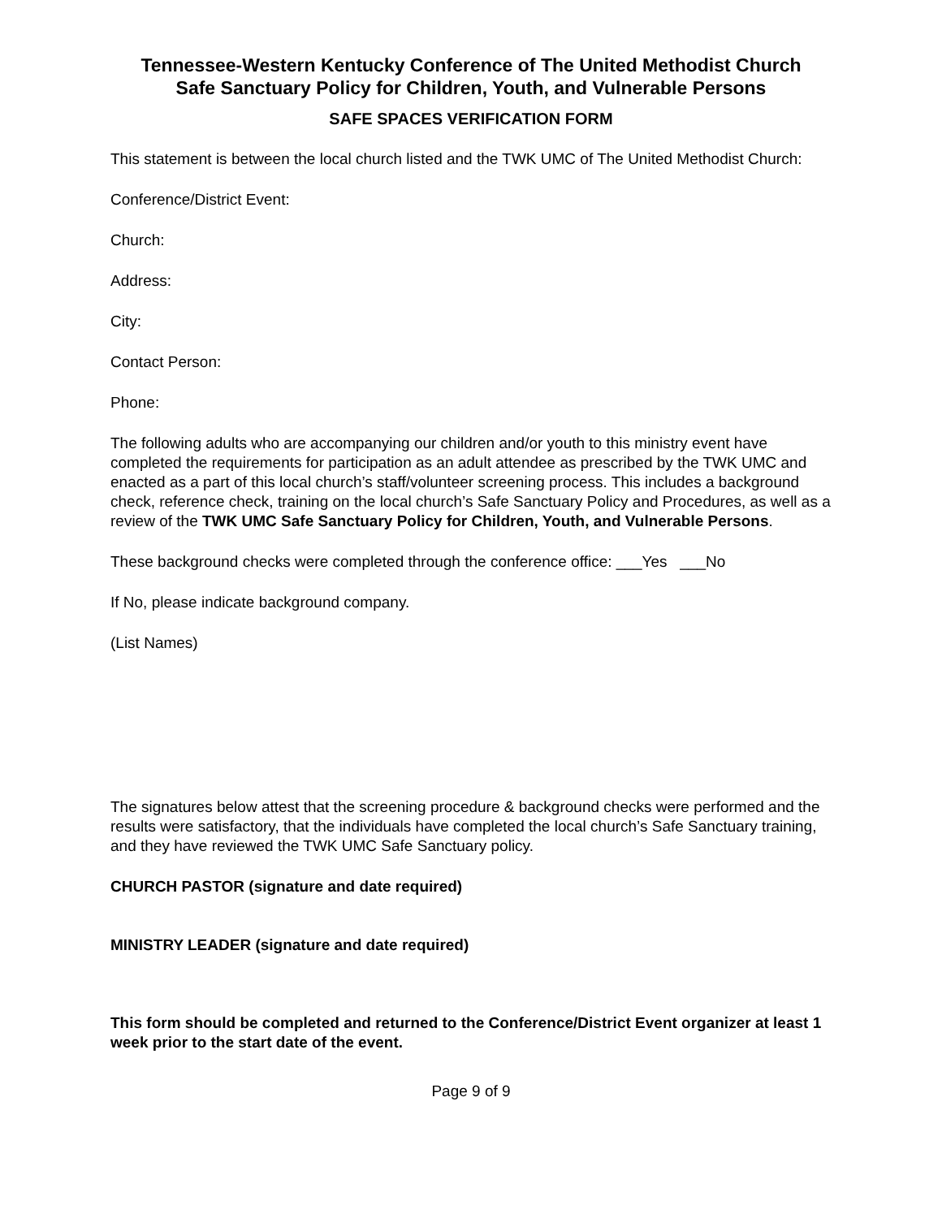Tennessee-Western Kentucky Conference of The United Methodist Church
Safe Sanctuary Policy for Children, Youth, and Vulnerable Persons
SAFE SPACES VERIFICATION FORM
This statement is between the local church listed and the TWK UMC of The United Methodist Church:
Conference/District Event:
Church:
Address:
City:
Contact Person:
Phone:
The following adults who are accompanying our children and/or youth to this ministry event have completed the requirements for participation as an adult attendee as prescribed by the TWK UMC and enacted as a part of this local church’s staff/volunteer screening process. This includes a background check, reference check, training on the local church’s Safe Sanctuary Policy and Procedures, as well as a review of the TWK UMC Safe Sanctuary Policy for Children, Youth, and Vulnerable Persons.
These background checks were completed through the conference office: ___Yes ___No
If No, please indicate background company.
(List Names)
The signatures below attest that the screening procedure & background checks were performed and the results were satisfactory, that the individuals have completed the local church’s Safe Sanctuary training, and they have reviewed the TWK UMC Safe Sanctuary policy.
CHURCH PASTOR (signature and date required)
MINISTRY LEADER (signature and date required)
This form should be completed and returned to the Conference/District Event organizer at least 1 week prior to the start date of the event.
Page 9 of 9